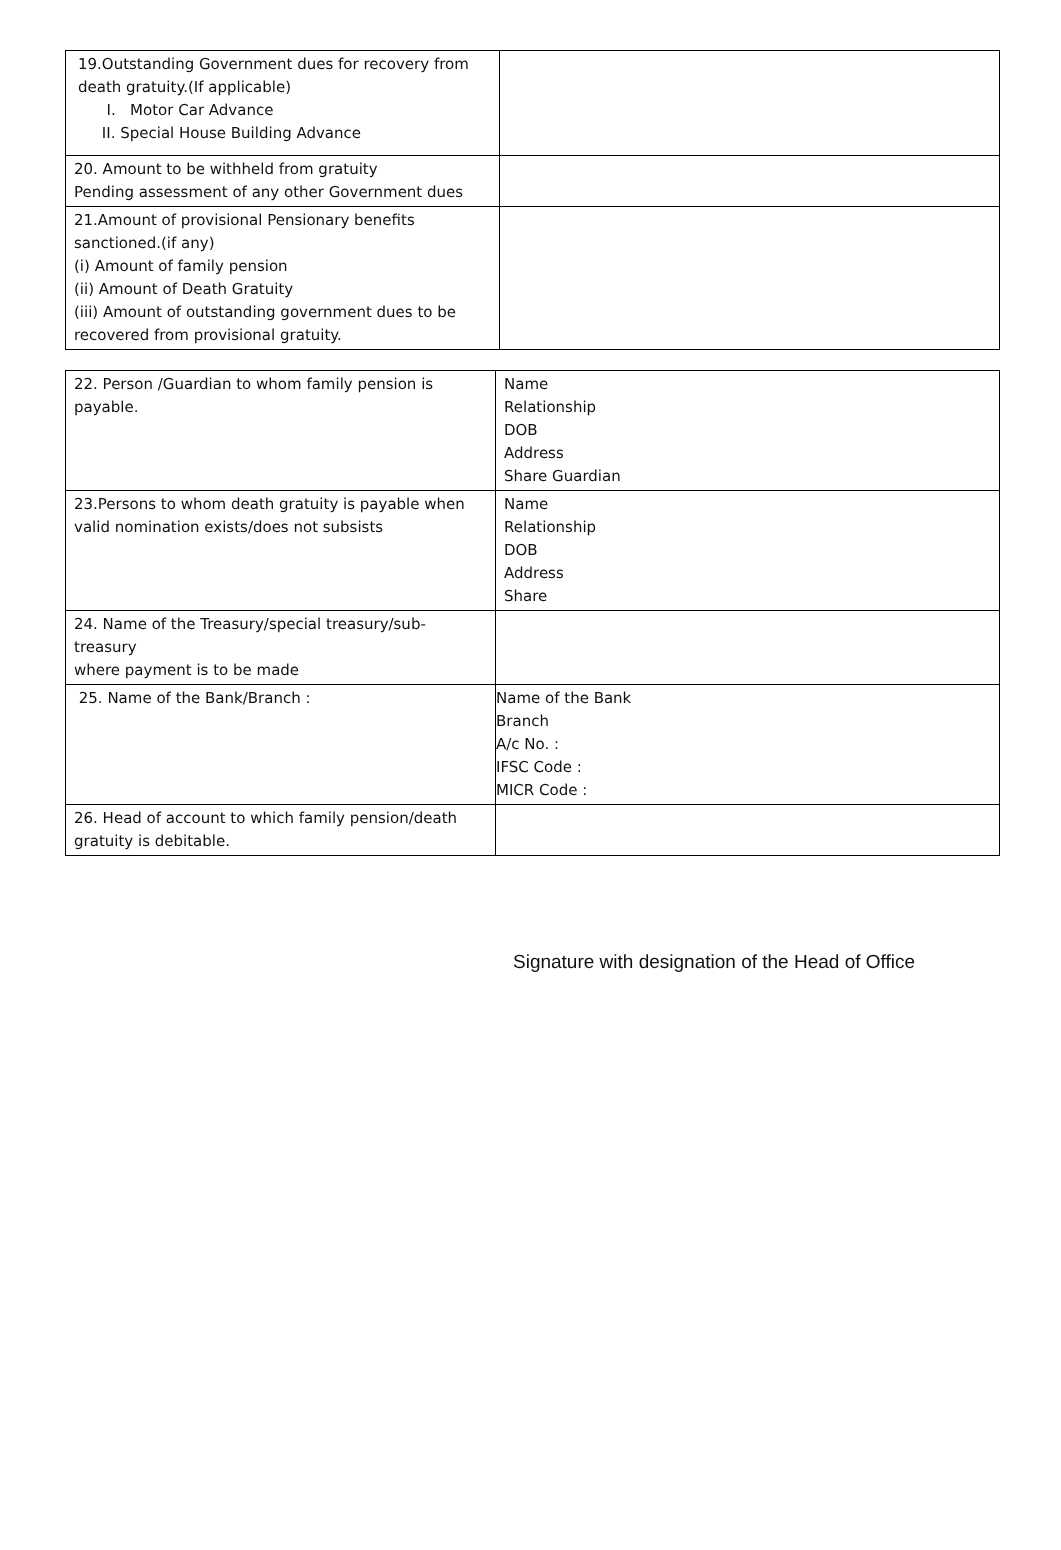| 19.Outstanding Government dues for recovery from death gratuity.(If applicable) I. Motor Car Advance II. Special House Building Advance | |
| 20. Amount to be withheld from gratuity Pending assessment of any other Government dues | |
| 21.Amount of provisional Pensionary benefits sanctioned.(if any) (i) Amount of family pension (ii) Amount of Death Gratuity (iii) Amount of outstanding government dues to be recovered from provisional gratuity. | |
| 22. Person /Guardian to whom family pension is payable. | Name Relationship DOB Address Share Guardian |
| 23.Persons to whom death gratuity is payable when valid nomination exists/does not subsists | Name Relationship DOB Address Share |
| 24. Name of the Treasury/special treasury/sub- treasury where payment is to be made | |
| 25. Name of the Bank/Branch : | Name of the Bank Branch A/c No. : IFSC Code : MICR Code : |
| 26. Head of account to which family pension/death gratuity is debitable. | |
Signature with designation of the Head of Office